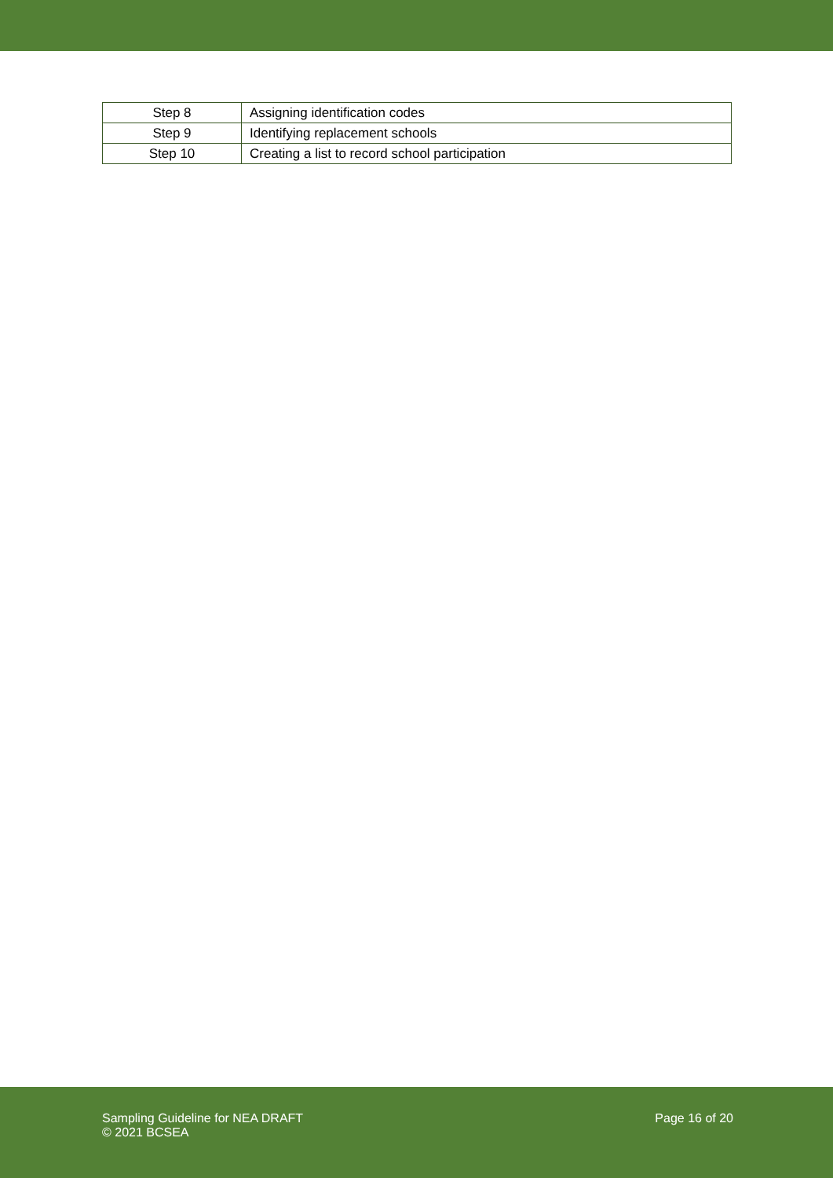| Step 8 | Assigning identification codes |
| Step 9 | Identifying replacement schools |
| Step 10 | Creating a list to record school participation |
Sampling Guideline for NEA DRAFT
© 2021 BCSEA
Page 16 of 20